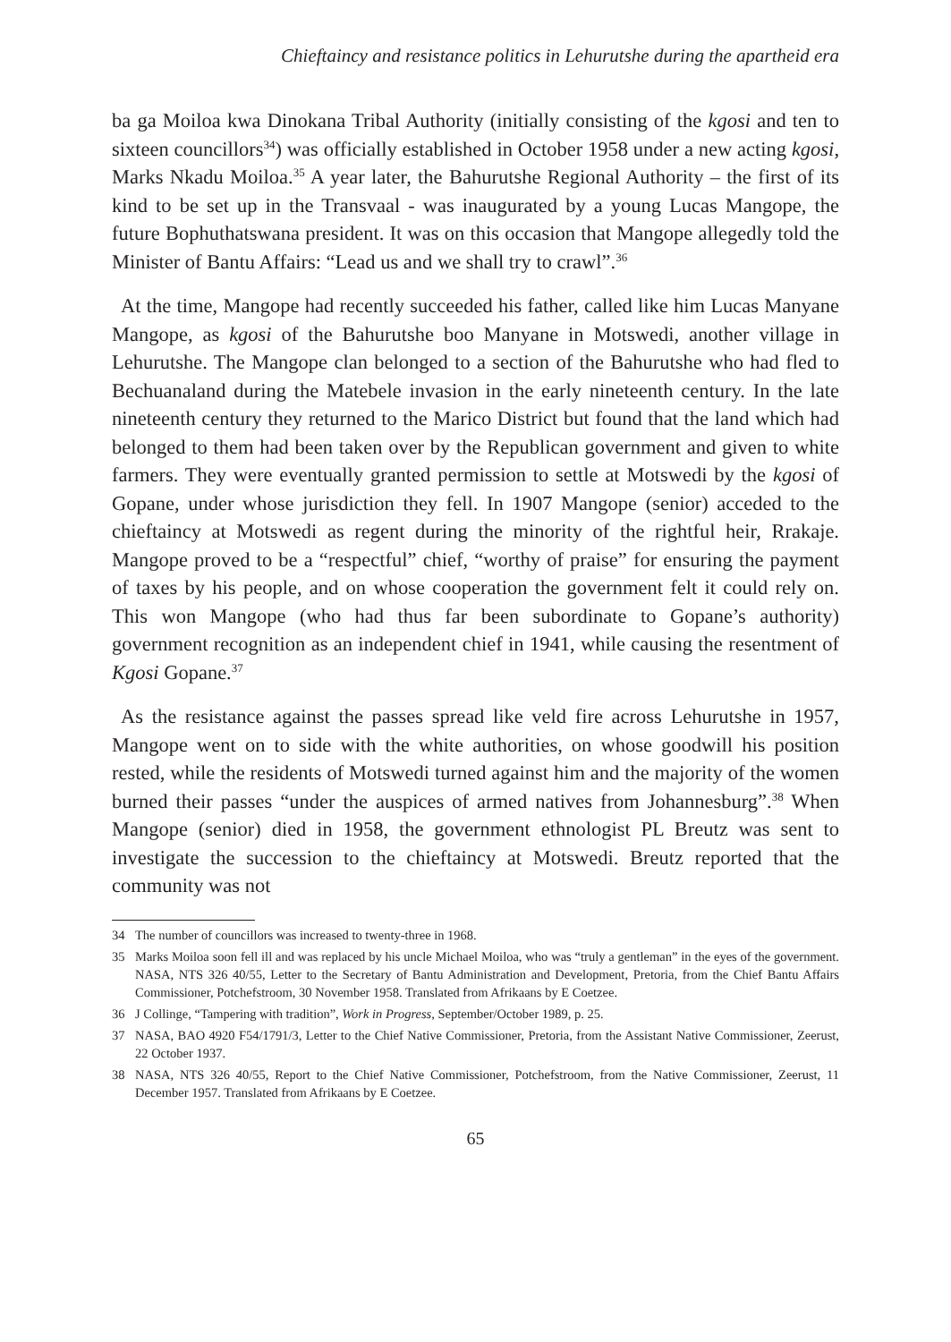Chieftaincy and resistance politics in Lehurutshe during the apartheid era
ba ga Moiloa kwa Dinokana Tribal Authority (initially consisting of the kgosi and ten to sixteen councillors<sup>34</sup>) was officially established in October 1958 under a new acting kgosi, Marks Nkadu Moiloa.<sup>35</sup> A year later, the Bahurutshe Regional Authority – the first of its kind to be set up in the Transvaal - was inaugurated by a young Lucas Mangope, the future Bophuthatswana president. It was on this occasion that Mangope allegedly told the Minister of Bantu Affairs: “Lead us and we shall try to crawl”.<sup>36</sup>
At the time, Mangope had recently succeeded his father, called like him Lucas Manyane Mangope, as kgosi of the Bahurutshe boo Manyane in Motswedi, another village in Lehurutshe. The Mangope clan belonged to a section of the Bahurutshe who had fled to Bechuanaland during the Matebele invasion in the early nineteenth century. In the late nineteenth century they returned to the Marico District but found that the land which had belonged to them had been taken over by the Republican government and given to white farmers. They were eventually granted permission to settle at Motswedi by the kgosi of Gopane, under whose jurisdiction they fell. In 1907 Mangope (senior) acceded to the chieftaincy at Motswedi as regent during the minority of the rightful heir, Rrakaje. Mangope proved to be a “respectful” chief, “worthy of praise” for ensuring the payment of taxes by his people, and on whose cooperation the government felt it could rely on. This won Mangope (who had thus far been subordinate to Gopane’s authority) government recognition as an independent chief in 1941, while causing the resentment of Kgosi Gopane.<sup>37</sup>
As the resistance against the passes spread like veld fire across Lehurutshe in 1957, Mangope went on to side with the white authorities, on whose goodwill his position rested, while the residents of Motswedi turned against him and the majority of the women burned their passes “under the auspices of armed natives from Johannesburg”.<sup>38</sup> When Mangope (senior) died in 1958, the government ethnologist PL Breutz was sent to investigate the succession to the chieftaincy at Motswedi. Breutz reported that the community was not
34 The number of councillors was increased to twenty-three in 1968.
35 Marks Moiloa soon fell ill and was replaced by his uncle Michael Moiloa, who was “truly a gentleman” in the eyes of the government. NASA, NTS 326 40/55, Letter to the Secretary of Bantu Administration and Development, Pretoria, from the Chief Bantu Affairs Commissioner, Potchefstroom, 30 November 1958. Translated from Afrikaans by E Coetzee.
36 J Collinge, “Tampering with tradition”, Work in Progress, September/October 1989, p. 25.
37 NASA, BAO 4920 F54/1791/3, Letter to the Chief Native Commissioner, Pretoria, from the Assistant Native Commissioner, Zeerust, 22 October 1937.
38 NASA, NTS 326 40/55, Report to the Chief Native Commissioner, Potchefstroom, from the Native Commissioner, Zeerust, 11 December 1957. Translated from Afrikaans by E Coetzee.
65